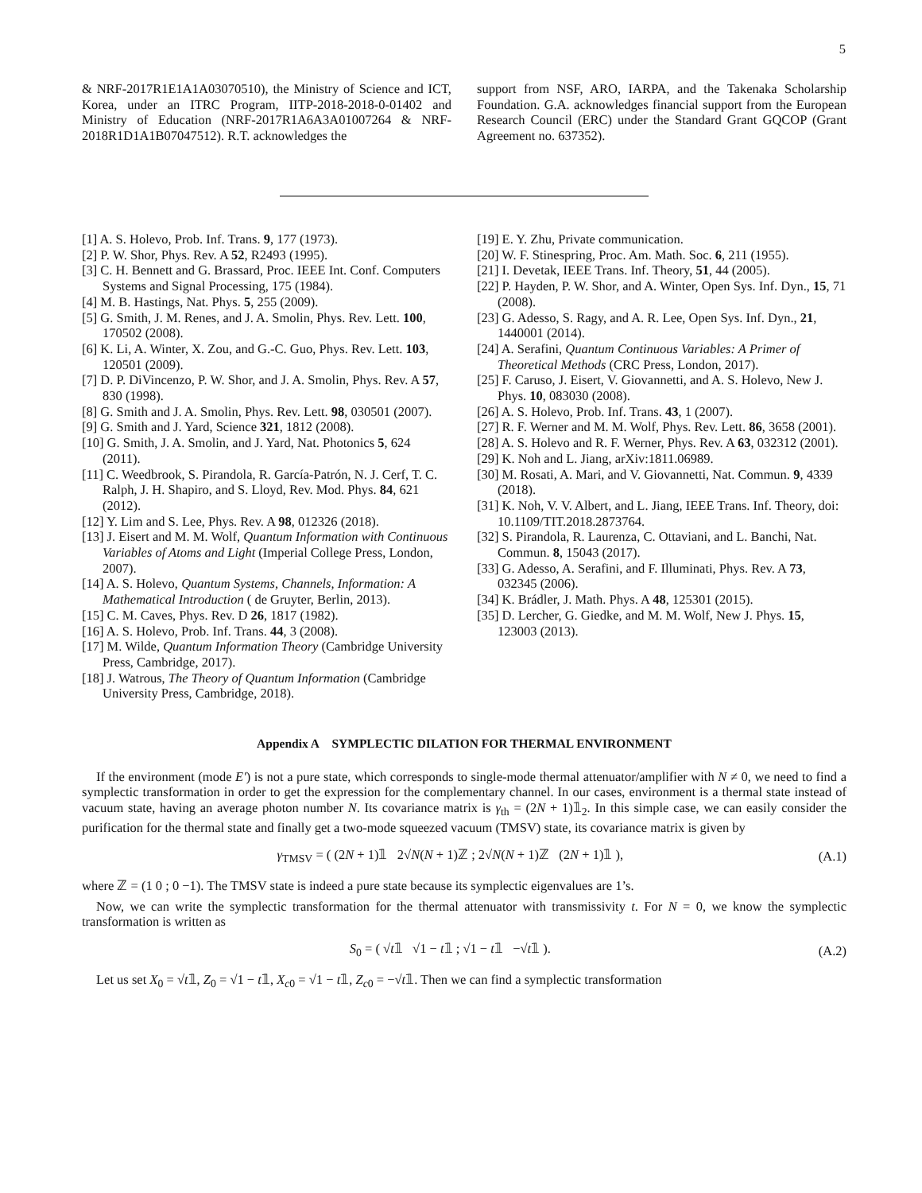5
& NRF-2017R1E1A1A03070510), the Ministry of Science and ICT, Korea, under an ITRC Program, IITP-2018-2018-0-01402 and Ministry of Education (NRF-2017R1A6A3A01007264 & NRF-2018R1D1A1B07047512). R.T. acknowledges the
support from NSF, ARO, IARPA, and the Takenaka Scholarship Foundation. G.A. acknowledges financial support from the European Research Council (ERC) under the Standard Grant GQCOP (Grant Agreement no. 637352).
[1] A. S. Holevo, Prob. Inf. Trans. 9, 177 (1973).
[2] P. W. Shor, Phys. Rev. A 52, R2493 (1995).
[3] C. H. Bennett and G. Brassard, Proc. IEEE Int. Conf. Computers Systems and Signal Processing, 175 (1984).
[4] M. B. Hastings, Nat. Phys. 5, 255 (2009).
[5] G. Smith, J. M. Renes, and J. A. Smolin, Phys. Rev. Lett. 100, 170502 (2008).
[6] K. Li, A. Winter, X. Zou, and G.-C. Guo, Phys. Rev. Lett. 103, 120501 (2009).
[7] D. P. DiVincenzo, P. W. Shor, and J. A. Smolin, Phys. Rev. A 57, 830 (1998).
[8] G. Smith and J. A. Smolin, Phys. Rev. Lett. 98, 030501 (2007).
[9] G. Smith and J. Yard, Science 321, 1812 (2008).
[10] G. Smith, J. A. Smolin, and J. Yard, Nat. Photonics 5, 624 (2011).
[11] C. Weedbrook, S. Pirandola, R. García-Patrón, N. J. Cerf, T. C. Ralph, J. H. Shapiro, and S. Lloyd, Rev. Mod. Phys. 84, 621 (2012).
[12] Y. Lim and S. Lee, Phys. Rev. A 98, 012326 (2018).
[13] J. Eisert and M. M. Wolf, Quantum Information with Continuous Variables of Atoms and Light (Imperial College Press, London, 2007).
[14] A. S. Holevo, Quantum Systems, Channels, Information: A Mathematical Introduction ( de Gruyter, Berlin, 2013).
[15] C. M. Caves, Phys. Rev. D 26, 1817 (1982).
[16] A. S. Holevo, Prob. Inf. Trans. 44, 3 (2008).
[17] M. Wilde, Quantum Information Theory (Cambridge University Press, Cambridge, 2017).
[18] J. Watrous, The Theory of Quantum Information (Cambridge University Press, Cambridge, 2018).
[19] E. Y. Zhu, Private communication.
[20] W. F. Stinespring, Proc. Am. Math. Soc. 6, 211 (1955).
[21] I. Devetak, IEEE Trans. Inf. Theory, 51, 44 (2005).
[22] P. Hayden, P. W. Shor, and A. Winter, Open Sys. Inf. Dyn., 15, 71 (2008).
[23] G. Adesso, S. Ragy, and A. R. Lee, Open Sys. Inf. Dyn., 21, 1440001 (2014).
[24] A. Serafini, Quantum Continuous Variables: A Primer of Theoretical Methods (CRC Press, London, 2017).
[25] F. Caruso, J. Eisert, V. Giovannetti, and A. S. Holevo, New J. Phys. 10, 083030 (2008).
[26] A. S. Holevo, Prob. Inf. Trans. 43, 1 (2007).
[27] R. F. Werner and M. M. Wolf, Phys. Rev. Lett. 86, 3658 (2001).
[28] A. S. Holevo and R. F. Werner, Phys. Rev. A 63, 032312 (2001).
[29] K. Noh and L. Jiang, arXiv:1811.06989.
[30] M. Rosati, A. Mari, and V. Giovannetti, Nat. Commun. 9, 4339 (2018).
[31] K. Noh, V. V. Albert, and L. Jiang, IEEE Trans. Inf. Theory, doi: 10.1109/TIT.2018.2873764.
[32] S. Pirandola, R. Laurenza, C. Ottaviani, and L. Banchi, Nat. Commun. 8, 15043 (2017).
[33] G. Adesso, A. Serafini, and F. Illuminati, Phys. Rev. A 73, 032345 (2006).
[34] K. Brádler, J. Math. Phys. A 48, 125301 (2015).
[35] D. Lercher, G. Giedke, and M. M. Wolf, New J. Phys. 15, 123003 (2013).
Appendix A SYMPLECTIC DILATION FOR THERMAL ENVIRONMENT
If the environment (mode E′) is not a pure state, which corresponds to single-mode thermal attenuator/amplifier with N ≠ 0, we need to find a symplectic transformation in order to get the expression for the complementary channel. In our cases, environment is a thermal state instead of vacuum state, having an average photon number N. Its covariance matrix is γ<sub>th</sub> = (2N + 1)𝟙<sub>2</sub>. In this simple case, we can easily consider the purification for the thermal state and finally get a two-mode squeezed vacuum (TMSV) state, its covariance matrix is given by
γ<sub>TMSV</sub> = ( (2N + 1)𝟙 2√N(N + 1)ℤ ; 2√N(N + 1)ℤ (2N + 1)𝟙 ), (A.1)
where ℤ = (1 0 ; 0 −1). The TMSV state is indeed a pure state because its symplectic eigenvalues are 1’s.
Now, we can write the symplectic transformation for the thermal attenuator with transmissivity t. For N = 0, we know the symplectic transformation is written as
S<sub>0</sub> = ( √t𝟙 √1 − t𝟙 ; √1 − t𝟙 −√t𝟙 ). (A.2)
Let us set X<sub>0</sub> = √t𝟙, Z<sub>0</sub> = √1 − t𝟙, X<sub>c0</sub> = √1 − t𝟙, Z<sub>c0</sub> = −√t𝟙. Then we can find a symplectic transformation